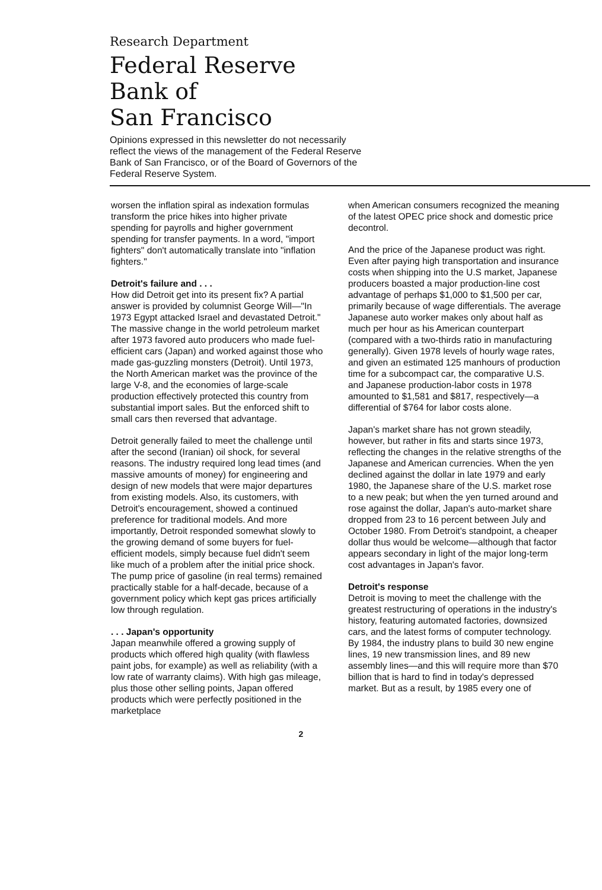Research Department
Federal Reserve
Bank of
San Francisco
Opinions expressed in this newsletter do not necessarily reflect the views of the management of the Federal Reserve Bank of San Francisco, or of the Board of Governors of the Federal Reserve System.
worsen the inflation spiral as indexation formulas transform the price hikes into higher private spending for payrolls and higher government spending for transfer payments. In a word, "import fighters" don't automatically translate into "inflation fighters."
Detroit's failure and . . .
How did Detroit get into its present fix? A partial answer is provided by columnist George Will—"In 1973 Egypt attacked Israel and devastated Detroit." The massive change in the world petroleum market after 1973 favored auto producers who made fuel-efficient cars (Japan) and worked against those who made gas-guzzling monsters (Detroit). Until 1973, the North American market was the province of the large V-8, and the economies of large-scale production effectively protected this country from substantial import sales. But the enforced shift to small cars then reversed that advantage.
Detroit generally failed to meet the challenge until after the second (Iranian) oil shock, for several reasons. The industry required long lead times (and massive amounts of money) for engineering and design of new models that were major departures from existing models. Also, its customers, with Detroit's encouragement, showed a continued preference for traditional models. And more importantly, Detroit responded somewhat slowly to the growing demand of some buyers for fuel-efficient models, simply because fuel didn't seem like much of a problem after the initial price shock. The pump price of gasoline (in real terms) remained practically stable for a half-decade, because of a government policy which kept gas prices artificially low through regulation.
. . . Japan's opportunity
Japan meanwhile offered a growing supply of products which offered high quality (with flawless paint jobs, for example) as well as reliability (with a low rate of warranty claims). With high gas mileage, plus those other selling points, Japan offered products which were perfectly positioned in the marketplace
when American consumers recognized the meaning of the latest OPEC price shock and domestic price decontrol.
And the price of the Japanese product was right. Even after paying high transportation and insurance costs when shipping into the U.S market, Japanese producers boasted a major production-line cost advantage of perhaps $1,000 to $1,500 per car, primarily because of wage differentials. The average Japanese auto worker makes only about half as much per hour as his American counterpart (compared with a two-thirds ratio in manufacturing generally). Given 1978 levels of hourly wage rates, and given an estimated 125 manhours of production time for a subcompact car, the comparative U.S. and Japanese production-labor costs in 1978 amounted to $1,581 and $817, respectively—a differential of $764 for labor costs alone.
Japan's market share has not grown steadily, however, but rather in fits and starts since 1973, reflecting the changes in the relative strengths of the Japanese and American currencies. When the yen declined against the dollar in late 1979 and early 1980, the Japanese share of the U.S. market rose to a new peak; but when the yen turned around and rose against the dollar, Japan's auto-market share dropped from 23 to 16 percent between July and October 1980. From Detroit's standpoint, a cheaper dollar thus would be welcome—although that factor appears secondary in light of the major long-term cost advantages in Japan's favor.
Detroit's response
Detroit is moving to meet the challenge with the greatest restructuring of operations in the industry's history, featuring automated factories, downsized cars, and the latest forms of computer technology. By 1984, the industry plans to build 30 new engine lines, 19 new transmission lines, and 89 new assembly lines—and this will require more than $70 billion that is hard to find in today's depressed market. But as a result, by 1985 every one of
2